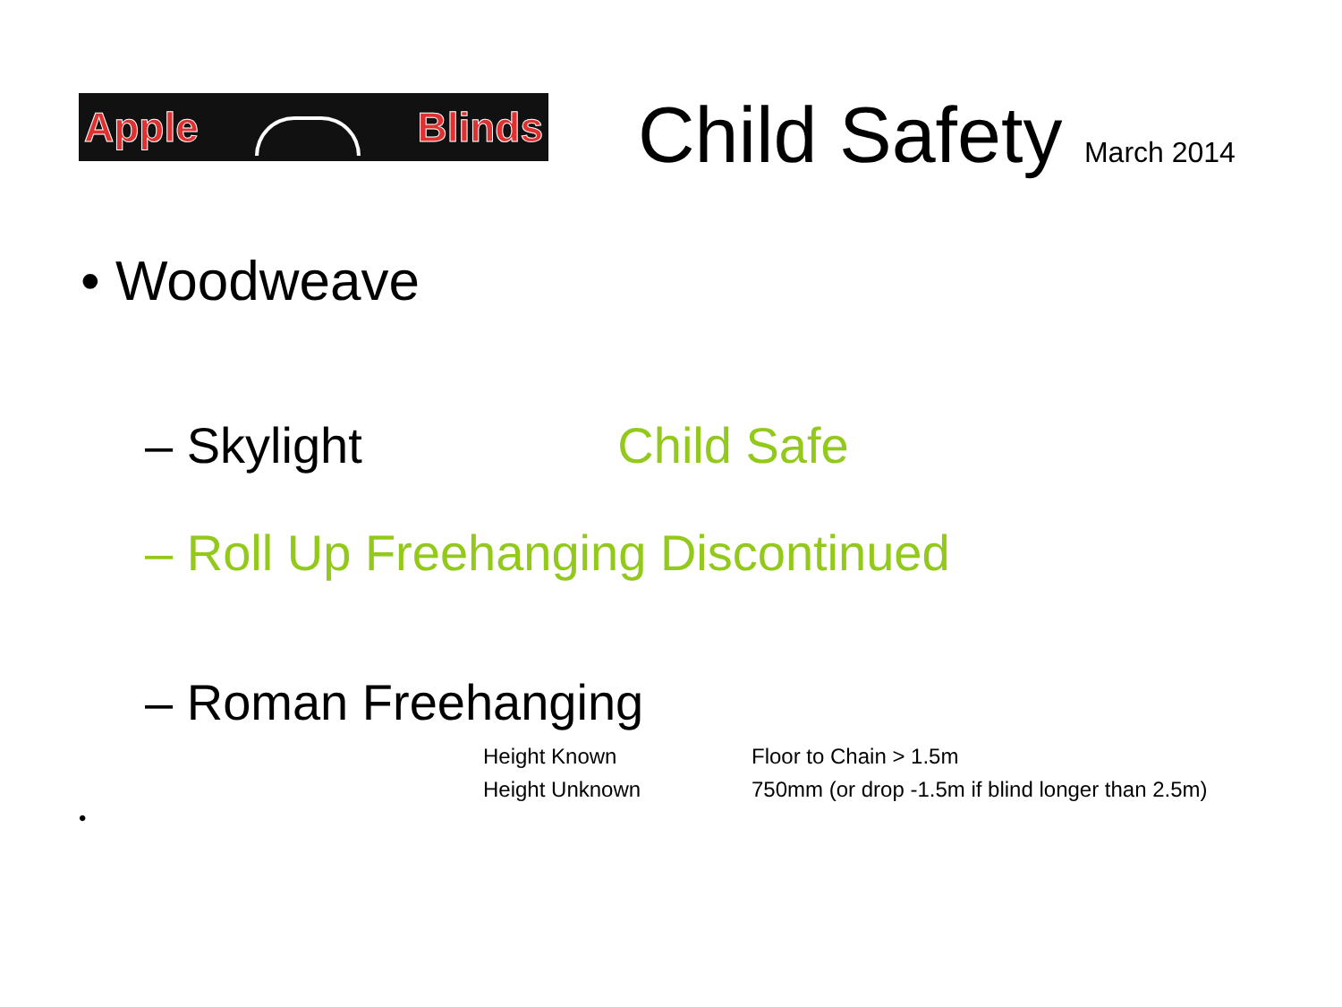Apple Blinds
Child Safety March 2014
• Woodweave
– Skylight Child Safe
– Roll Up Freehanging Discontinued
– Roman Freehanging
Height Known Floor to Chain > 1.5m
Height Unknown
750mm (or drop -1.5m if blind longer than 2.5m)
•